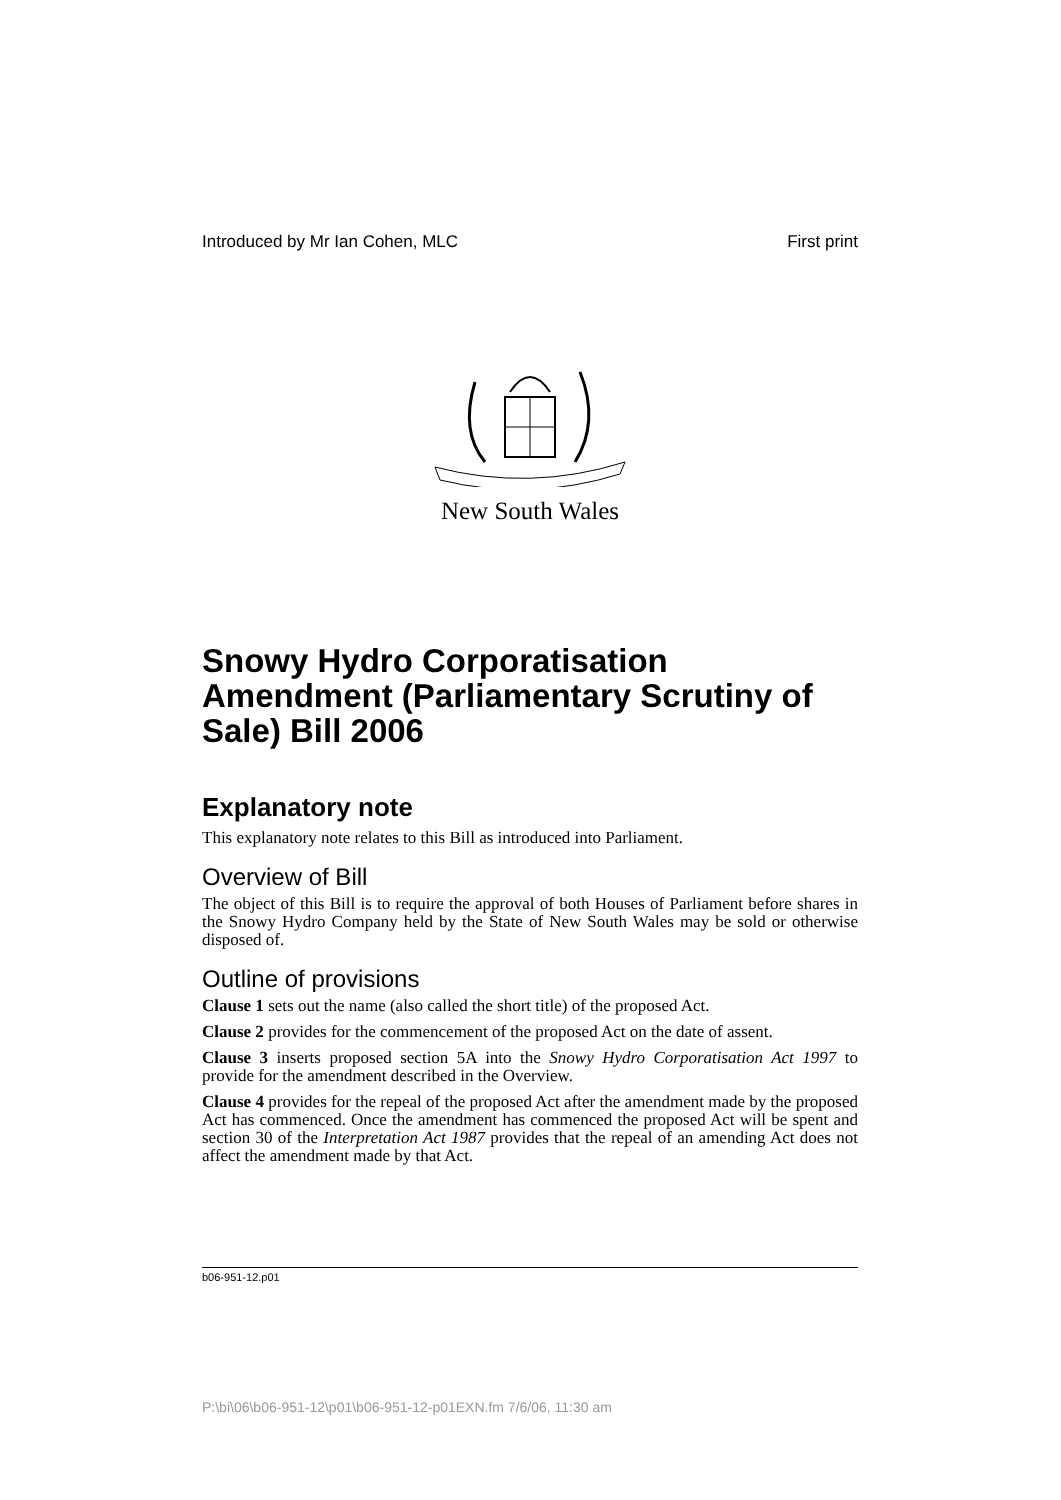Introduced by Mr Ian Cohen, MLC First print
New South Wales
Snowy Hydro Corporatisation Amendment (Parliamentary Scrutiny of Sale) Bill 2006
Explanatory note
This explanatory note relates to this Bill as introduced into Parliament.
Overview of Bill
The object of this Bill is to require the approval of both Houses of Parliament before shares in the Snowy Hydro Company held by the State of New South Wales may be sold or otherwise disposed of.
Outline of provisions
Clause 1 sets out the name (also called the short title) of the proposed Act.
Clause 2 provides for the commencement of the proposed Act on the date of assent.
Clause 3 inserts proposed section 5A into the Snowy Hydro Corporatisation Act 1997 to provide for the amendment described in the Overview.
Clause 4 provides for the repeal of the proposed Act after the amendment made by the proposed Act has commenced. Once the amendment has commenced the proposed Act will be spent and section 30 of the Interpretation Act 1987 provides that the repeal of an amending Act does not affect the amendment made by that Act.
b06-951-12.p01
P:\bi\06\b06-951-12\p01\b06-951-12-p01EXN.fm 7/6/06, 11:30 am